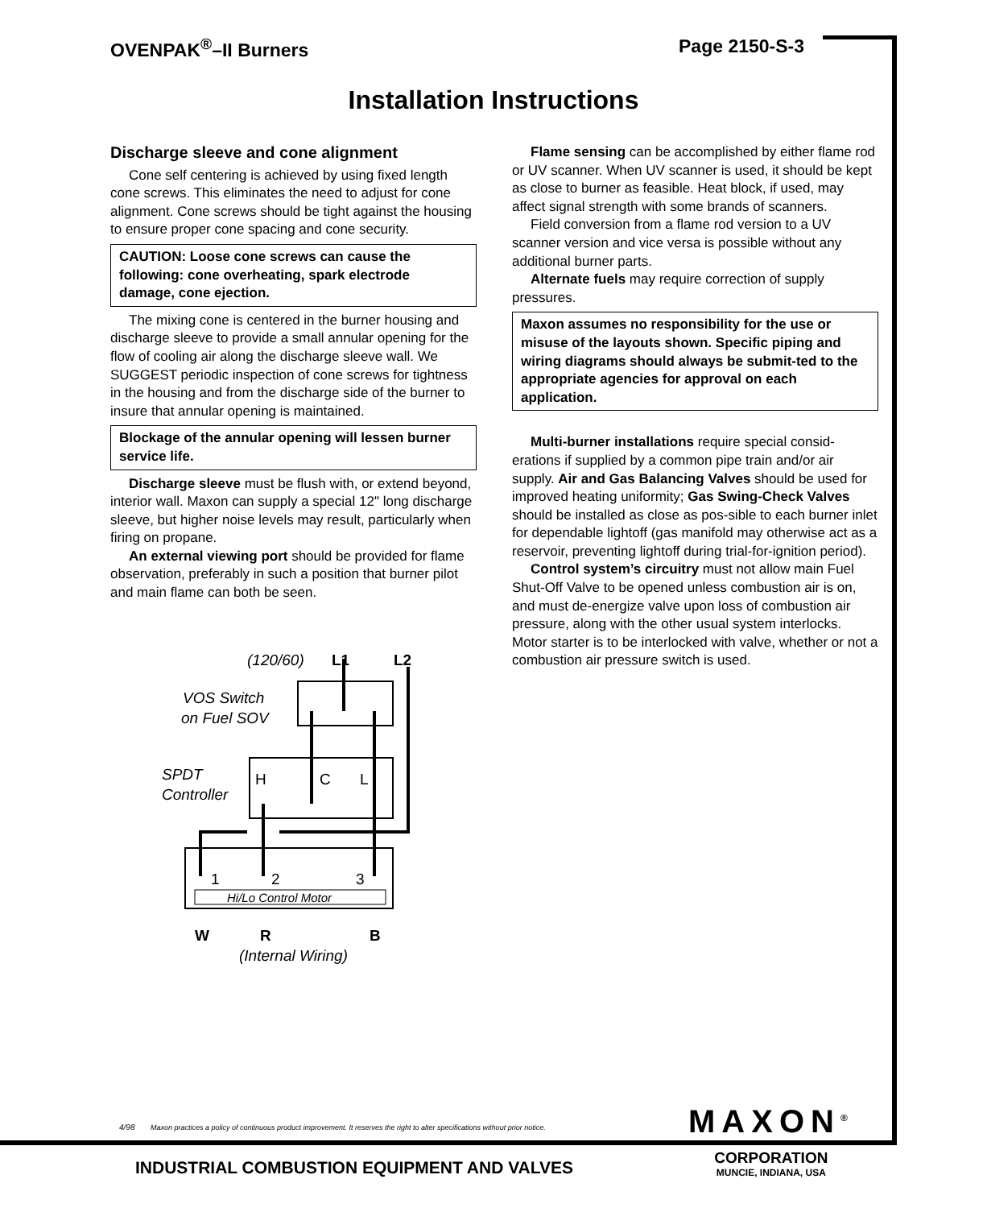OVENPAK<sup>®</sup>–II Burners Page 2150-S-3
Installation Instructions
Discharge sleeve and cone alignment
Cone self centering is achieved by using fixed length cone screws. This eliminates the need to adjust for cone alignment. Cone screws should be tight against the housing to ensure proper cone spacing and cone security.
CAUTION: Loose cone screws can cause the following: cone overheating, spark electrode damage, cone ejection.
The mixing cone is centered in the burner housing and discharge sleeve to provide a small annular opening for the flow of cooling air along the discharge sleeve wall. We SUGGEST periodic inspection of cone screws for tightness in the housing and from the discharge side of the burner to insure that annular opening is maintained.
Blockage of the annular opening will lessen burner service life.
Discharge sleeve must be flush with, or extend beyond, interior wall. Maxon can supply a special 12" long discharge sleeve, but higher noise levels may result, particularly when firing on propane.
An external viewing port should be provided for flame observation, preferably in such a position that burner pilot and main flame can both be seen.
(120/60)
L1
L2
VOS Switch
on Fuel SOV
SPDT
Controller
H
C
L
1
2
3
Hi/Lo Control Motor
W
R
B
(Internal Wiring)
Flame sensing can be accomplished by either flame rod or UV scanner. When UV scanner is used, it should be kept as close to burner as feasible. Heat block, if used, may affect signal strength with some brands of scanners.
Field conversion from a flame rod version to a UV scanner version and vice versa is possible without any additional burner parts.
Alternate fuels may require correction of supply pressures.
Maxon assumes no responsibility for the use or misuse of the layouts shown. Specific piping and wiring diagrams should always be submit-ted to the appropriate agencies for approval on each application.
Multi-burner installations require special consid-erations if supplied by a common pipe train and/or air supply. Air and Gas Balancing Valves should be used for improved heating uniformity; Gas Swing-Check Valves should be installed as close as pos-sible to each burner inlet for dependable lightoff (gas manifold may otherwise act as a reservoir, preventing lightoff during trial-for-ignition period).
Control system’s circuitry must not allow main Fuel Shut-Off Valve to be opened unless combustion air is on, and must de-energize valve upon loss of combustion air pressure, along with the other usual system interlocks. Motor starter is to be interlocked with valve, whether or not a combustion air pressure switch is used.
4/98 Maxon practices a policy of continuous product improvement. It reserves the right to alter specifications without prior notice.
MAXON<sup>®</sup>
CORPORATION
MUNCIE, INDIANA, USA
INDUSTRIAL COMBUSTION EQUIPMENT AND VALVES